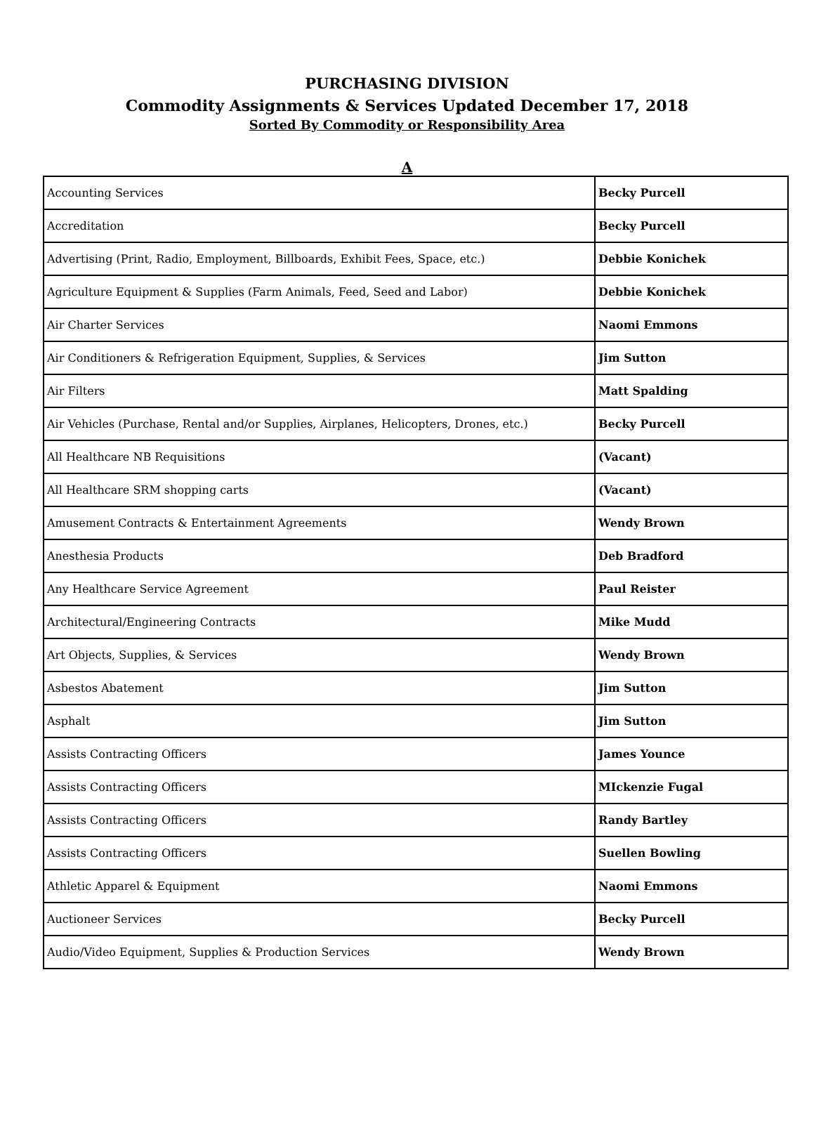PURCHASING DIVISION
Commodity Assignments & Services Updated December 17, 2018
Sorted By Commodity or Responsibility Area
A
| Accounting Services | Becky Purcell |
| Accreditation | Becky Purcell |
| Advertising (Print, Radio, Employment, Billboards, Exhibit Fees, Space, etc.) | Debbie Konichek |
| Agriculture Equipment & Supplies (Farm Animals, Feed, Seed and Labor) | Debbie Konichek |
| Air Charter Services | Naomi Emmons |
| Air Conditioners & Refrigeration Equipment, Supplies, & Services | Jim Sutton |
| Air Filters | Matt Spalding |
| Air Vehicles (Purchase, Rental and/or Supplies, Airplanes, Helicopters, Drones, etc.) | Becky Purcell |
| All Healthcare NB Requisitions | (Vacant) |
| All Healthcare SRM shopping carts | (Vacant) |
| Amusement Contracts & Entertainment Agreements | Wendy Brown |
| Anesthesia Products | Deb Bradford |
| Any Healthcare Service Agreement | Paul Reister |
| Architectural/Engineering Contracts | Mike Mudd |
| Art Objects, Supplies, & Services | Wendy Brown |
| Asbestos Abatement | Jim Sutton |
| Asphalt | Jim Sutton |
| Assists Contracting Officers | James Younce |
| Assists Contracting Officers | MIckenzie Fugal |
| Assists Contracting Officers | Randy Bartley |
| Assists Contracting Officers | Suellen Bowling |
| Athletic Apparel & Equipment | Naomi Emmons |
| Auctioneer Services | Becky Purcell |
| Audio/Video Equipment, Supplies & Production Services | Wendy Brown |